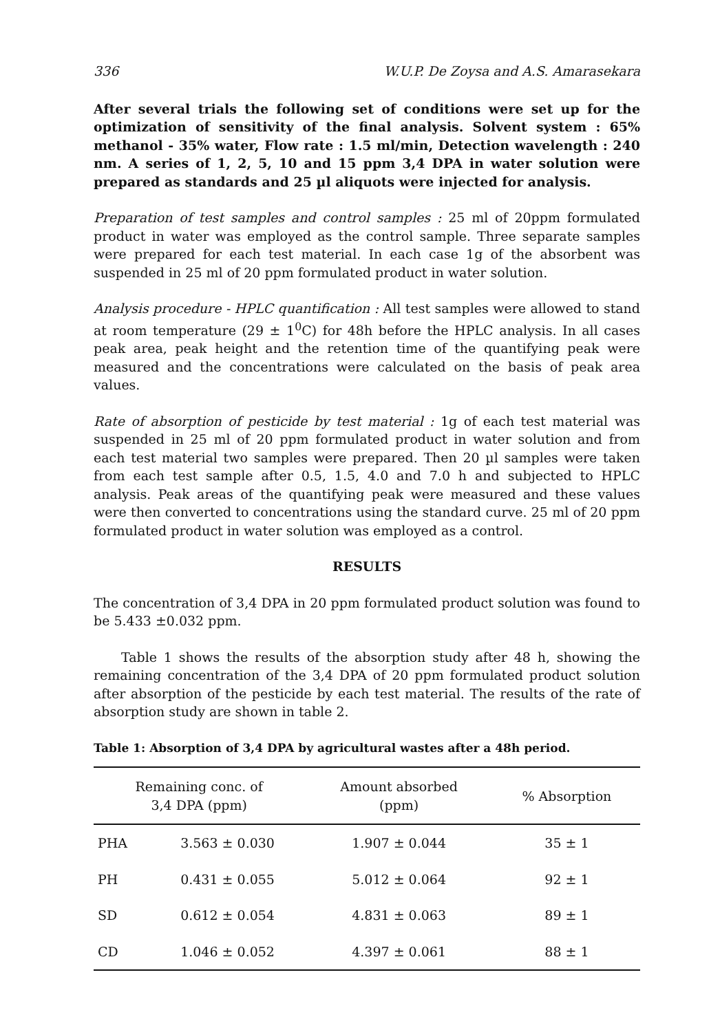336 W.U.P. De Zoysa and A.S. Amarasekara
After several trials the following set of conditions were set up for the optimization of sensitivity of the final analysis. Solvent system : 65% methanol - 35% water, Flow rate : 1.5 ml/min, Detection wavelength : 240 nm. A series of 1, 2, 5, 10 and 15 ppm 3,4 DPA in water solution were prepared as standards and 25 µl aliquots were injected for analysis.
Preparation of test samples and control samples : 25 ml of 20ppm formulated product in water was employed as the control sample. Three separate samples were prepared for each test material. In each case 1g of the absorbent was suspended in 25 ml of 20 ppm formulated product in water solution.
Analysis procedure - HPLC quantification : All test samples were allowed to stand at room temperature (29 ± 1<sup>0</sup>C) for 48h before the HPLC analysis. In all cases peak area, peak height and the retention time of the quantifying peak were measured and the concentrations were calculated on the basis of peak area values.
Rate of absorption of pesticide by test material : 1g of each test material was suspended in 25 ml of 20 ppm formulated product in water solution and from each test material two samples were prepared. Then 20 µl samples were taken from each test sample after 0.5, 1.5, 4.0 and 7.0 h and subjected to HPLC analysis. Peak areas of the quantifying peak were measured and these values were then converted to concentrations using the standard curve. 25 ml of 20 ppm formulated product in water solution was employed as a control.
RESULTS
The concentration of 3,4 DPA in 20 ppm formulated product solution was found to be 5.433 ±0.032 ppm.
Table 1 shows the results of the absorption study after 48 h, showing the remaining concentration of the 3,4 DPA of 20 ppm formulated product solution after absorption of the pesticide by each test material. The results of the rate of absorption study are shown in table 2.
Table 1: Absorption of 3,4 DPA by agricultural wastes after a 48h period.
| Remaining conc. of 3,4 DPA (ppm) | | Amount absorbed (ppm) | % Absorption |
| --- | --- | --- | --- |
| PHA | 3.563 ± 0.030 | 1.907 ± 0.044 | 35 ± 1 |
| PH | 0.431 ± 0.055 | 5.012 ± 0.064 | 92 ± 1 |
| SD | 0.612 ± 0.054 | 4.831 ± 0.063 | 89 ± 1 |
| CD | 1.046 ± 0.052 | 4.397 ± 0.061 | 88 ± 1 |